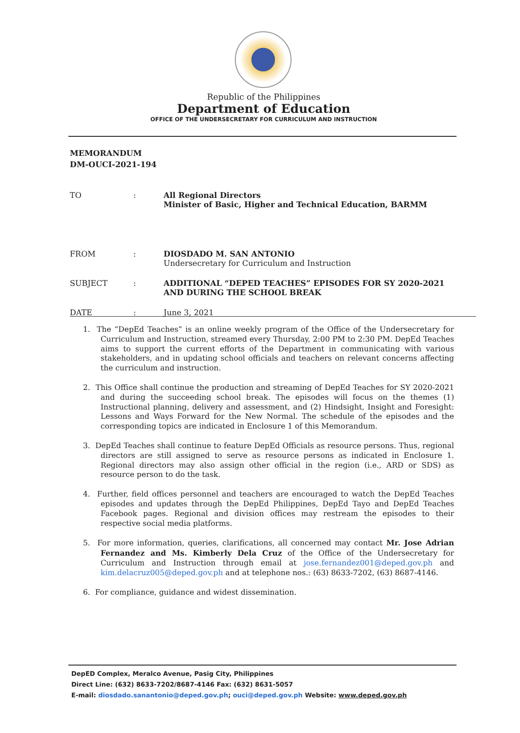Republic of the Philippines
Department of Education
OFFICE OF THE UNDERSECRETARY FOR CURRICULUM AND INSTRUCTION
MEMORANDUM
DM-OUCI-2021-194
| TO | : | All Regional Directors Minister of Basic, Higher and Technical Education, BARMM |
| FROM | : | DIOSDADO M. SAN ANTONIO Undersecretary for Curriculum and Instruction |
| SUBJECT | : | ADDITIONAL “DEPED TEACHES” EPISODES FOR SY 2020-2021 AND DURING THE SCHOOL BREAK |
| DATE | : | June 3, 2021 |
1. The “DepEd Teaches” is an online weekly program of the Office of the Undersecretary for Curriculum and Instruction, streamed every Thursday, 2:00 PM to 2:30 PM. DepEd Teaches aims to support the current efforts of the Department in communicating with various stakeholders, and in updating school officials and teachers on relevant concerns affecting the curriculum and instruction.
2. This Office shall continue the production and streaming of DepEd Teaches for SY 2020-2021 and during the succeeding school break. The episodes will focus on the themes (1) Instructional planning, delivery and assessment, and (2) Hindsight, Insight and Foresight: Lessons and Ways Forward for the New Normal. The schedule of the episodes and the corresponding topics are indicated in Enclosure 1 of this Memorandum.
3. DepEd Teaches shall continue to feature DepEd Officials as resource persons. Thus, regional directors are still assigned to serve as resource persons as indicated in Enclosure 1. Regional directors may also assign other official in the region (i.e., ARD or SDS) as resource person to do the task.
4. Further, field offices personnel and teachers are encouraged to watch the DepEd Teaches episodes and updates through the DepEd Philippines, DepEd Tayo and DepEd Teaches Facebook pages. Regional and division offices may restream the episodes to their respective social media platforms.
5. For more information, queries, clarifications, all concerned may contact Mr. Jose Adrian Fernandez and Ms. Kimberly Dela Cruz of the Office of the Undersecretary for Curriculum and Instruction through email at jose.fernandez001@deped.gov.ph and kim.delacruz005@deped.gov.ph and at telephone nos.: (63) 8633-7202, (63) 8687-4146.
6. For compliance, guidance and widest dissemination.
DepED Complex, Meralco Avenue, Pasig City, Philippines
Direct Line: (632) 8633-7202/8687-4146 Fax: (632) 8631-5057
E-mail: diosdado.sanantonio@deped.gov.ph; ouci@deped.gov.ph Website: www.deped.gov.ph